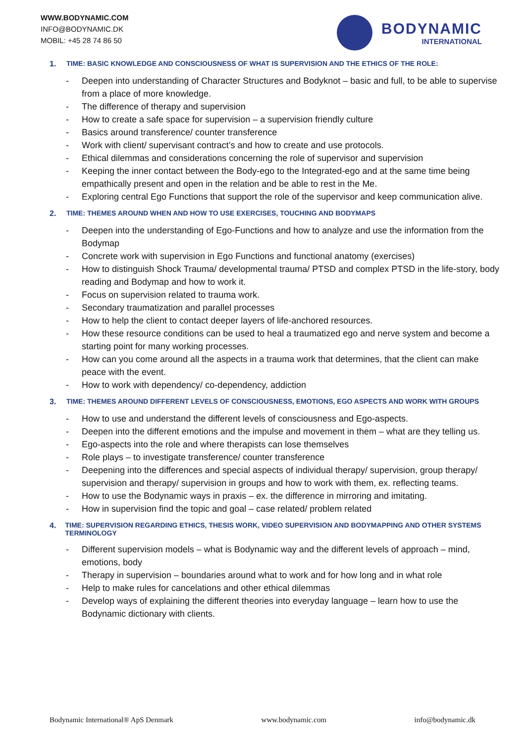WWW.BODYNAMIC.COM
INFO@BODYNAMIC.DK
MOBIL: +45 28 74 86 50
BODYNAMIC
INTERNATIONAL
1. TIME: BASIC KNOWLEDGE AND CONSCIOUSNESS OF WHAT IS SUPERVISION AND THE ETHICS OF THE ROLE:
- Deepen into understanding of Character Structures and Bodyknot – basic and full, to be able to supervise from a place of more knowledge.
- The difference of therapy and supervision
- How to create a safe space for supervision – a supervision friendly culture
- Basics around transference/ counter transference
- Work with client/ supervisant contract’s and how to create and use protocols.
- Ethical dilemmas and considerations concerning the role of supervisor and supervision
- Keeping the inner contact between the Body-ego to the Integrated-ego and at the same time being empathically present and open in the relation and be able to rest in the Me.
- Exploring central Ego Functions that support the role of the supervisor and keep communication alive.
2. TIME: THEMES AROUND WHEN AND HOW TO USE EXERCISES, TOUCHING AND BODYMAPS
- Deepen into the understanding of Ego-Functions and how to analyze and use the information from the Bodymap
- Concrete work with supervision in Ego Functions and functional anatomy (exercises)
- How to distinguish Shock Trauma/ developmental trauma/ PTSD and complex PTSD in the life-story, body reading and Bodymap and how to work it.
- Focus on supervision related to trauma work.
- Secondary traumatization and parallel processes
- How to help the client to contact deeper layers of life-anchored resources.
- How these resource conditions can be used to heal a traumatized ego and nerve system and become a starting point for many working processes.
- How can you come around all the aspects in a trauma work that determines, that the client can make peace with the event.
- How to work with dependency/ co-dependency, addiction
3. TIME: THEMES AROUND DIFFERENT LEVELS OF CONSCIOUSNESS, EMOTIONS, EGO ASPECTS AND WORK WITH GROUPS
- How to use and understand the different levels of consciousness and Ego-aspects.
- Deepen into the different emotions and the impulse and movement in them – what are they telling us.
- Ego-aspects into the role and where therapists can lose themselves
- Role plays – to investigate transference/ counter transference
- Deepening into the differences and special aspects of individual therapy/ supervision, group therapy/ supervision and therapy/ supervision in groups and how to work with them, ex. reflecting teams.
- How to use the Bodynamic ways in praxis – ex. the difference in mirroring and imitating.
- How in supervision find the topic and goal – case related/ problem related
4. TIME: SUPERVISION REGARDING ETHICS, THESIS WORK, VIDEO SUPERVISION AND BODYMAPPING AND OTHER SYSTEMS TERMINOLOGY
- Different supervision models – what is Bodynamic way and the different levels of approach – mind, emotions, body
- Therapy in supervision – boundaries around what to work and for how long and in what role
- Help to make rules for cancelations and other ethical dilemmas
- Develop ways of explaining the different theories into everyday language – learn how to use the Bodynamic dictionary with clients.
Bodynamic International® ApS Denmark www.bodynamic.com info@bodynamic.dk